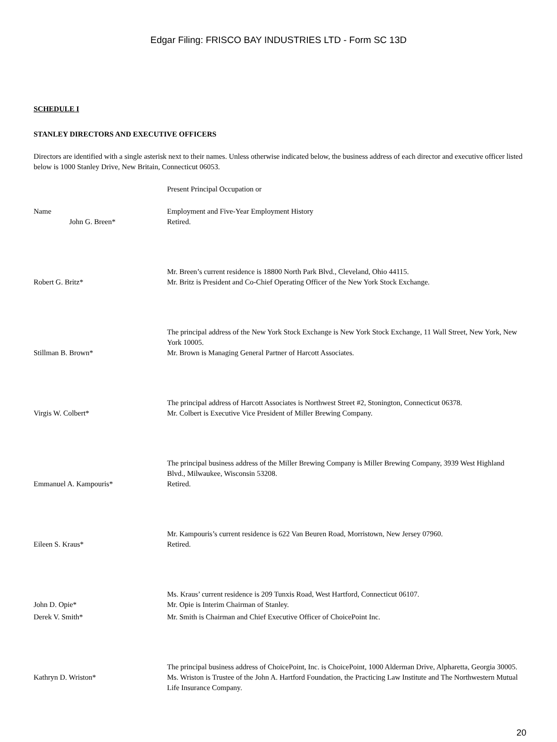Edgar Filing: FRISCO BAY INDUSTRIES LTD - Form SC 13D
SCHEDULE I
STANLEY DIRECTORS AND EXECUTIVE OFFICERS
Directors are identified with a single asterisk next to their names. Unless otherwise indicated below, the business address of each director and executive officer listed below is 1000 Stanley Drive, New Britain, Connecticut 06053.
| | Present Principal Occupation or |
| Name John G. Breen* | Employment and Five-Year Employment History Retired. |
| | Mr. Breen’s current residence is 18800 North Park Blvd., Cleveland, Ohio 44115. |
| Robert G. Britz* | Mr. Britz is President and Co-Chief Operating Officer of the New York Stock Exchange. |
| | The principal address of the New York Stock Exchange is New York Stock Exchange, 11 Wall Street, New York, New York 10005. |
| Stillman B. Brown* | Mr. Brown is Managing General Partner of Harcott Associates. |
| | The principal address of Harcott Associates is Northwest Street #2, Stonington, Connecticut 06378. |
| Virgis W. Colbert* | Mr. Colbert is Executive Vice President of Miller Brewing Company. |
| | The principal business address of the Miller Brewing Company is Miller Brewing Company, 3939 West Highland Blvd., Milwaukee, Wisconsin 53208. |
| Emmanuel A. Kampouris* | Retired. |
| | Mr. Kampouris’s current residence is 622 Van Beuren Road, Morristown, New Jersey 07960. |
| Eileen S. Kraus* | Retired. |
| | Ms. Kraus’ current residence is 209 Tunxis Road, West Hartford, Connecticut 06107. |
| John D. Opie* | Mr. Opie is Interim Chairman of Stanley. |
| Derek V. Smith* | Mr. Smith is Chairman and Chief Executive Officer of ChoicePoint Inc. |
| | The principal business address of ChoicePoint, Inc. is ChoicePoint, 1000 Alderman Drive, Alpharetta, Georgia 30005. |
| Kathryn D. Wriston* | Ms. Wriston is Trustee of the John A. Hartford Foundation, the Practicing Law Institute and The Northwestern Mutual Life Insurance Company. |
20